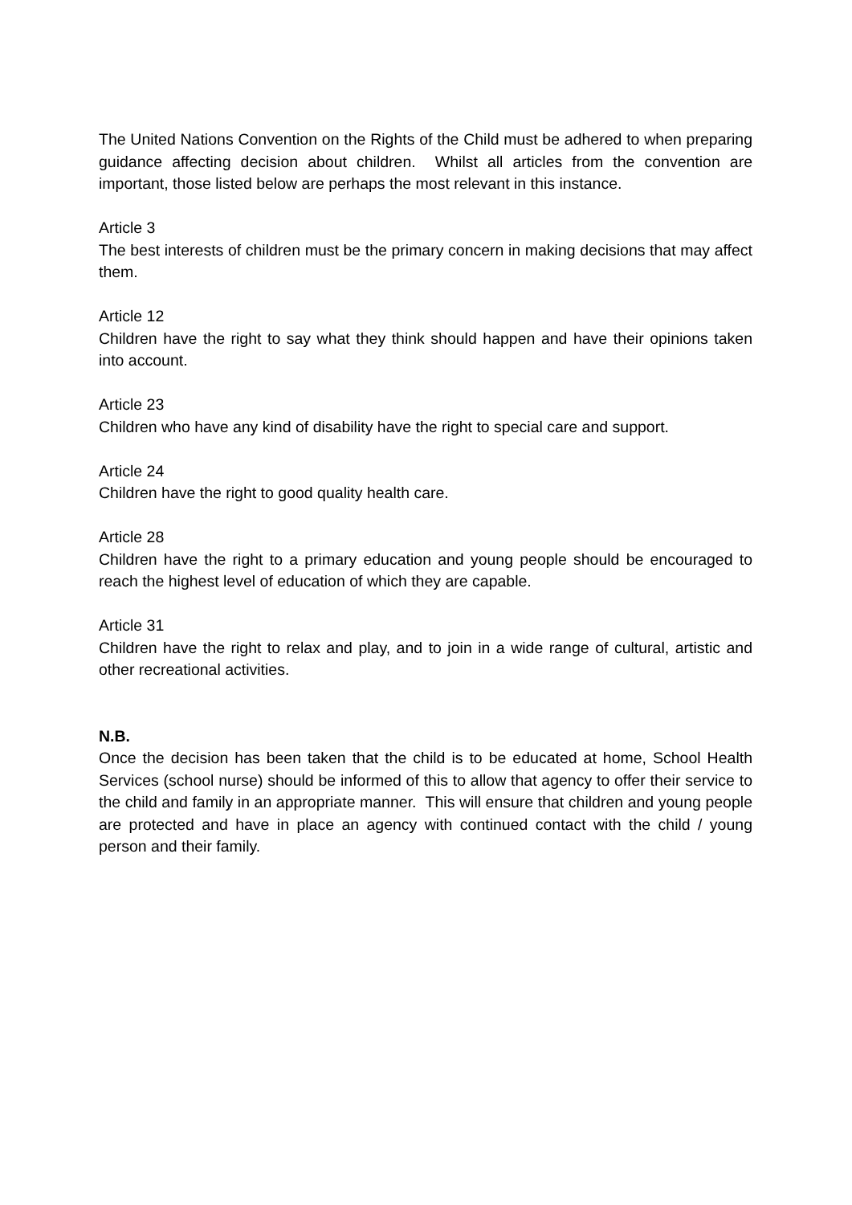The United Nations Convention on the Rights of the Child must be adhered to when preparing guidance affecting decision about children. Whilst all articles from the convention are important, those listed below are perhaps the most relevant in this instance.
Article 3
The best interests of children must be the primary concern in making decisions that may affect them.
Article 12
Children have the right to say what they think should happen and have their opinions taken into account.
Article 23
Children who have any kind of disability have the right to special care and support.
Article 24
Children have the right to good quality health care.
Article 28
Children have the right to a primary education and young people should be encouraged to reach the highest level of education of which they are capable.
Article 31
Children have the right to relax and play, and to join in a wide range of cultural, artistic and other recreational activities.
N.B.
Once the decision has been taken that the child is to be educated at home, School Health Services (school nurse) should be informed of this to allow that agency to offer their service to the child and family in an appropriate manner. This will ensure that children and young people are protected and have in place an agency with continued contact with the child / young person and their family.